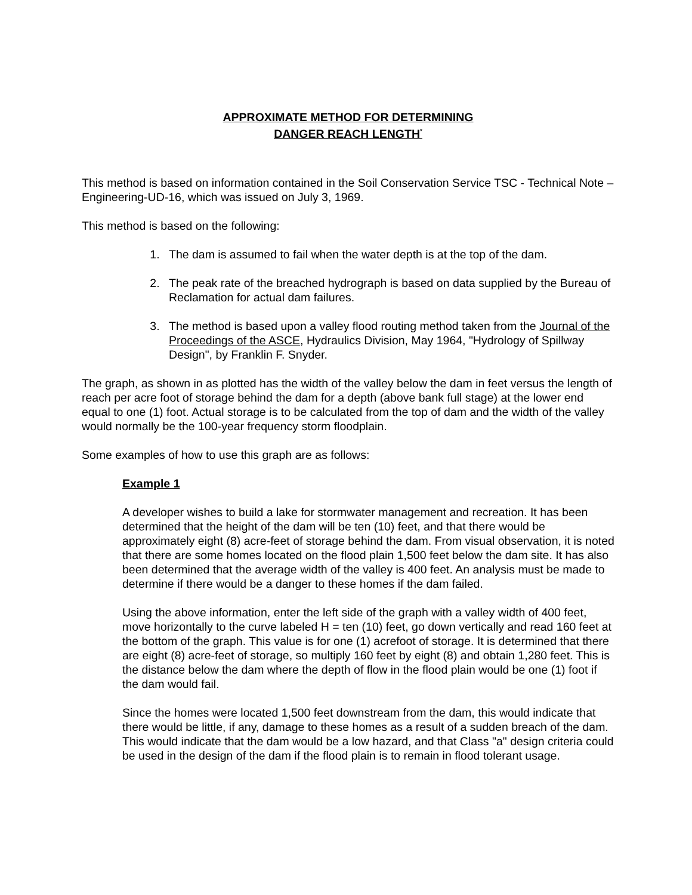APPROXIMATE METHOD FOR DETERMINING
DANGER REACH LENGTH<sup>*</sup>
This method is based on information contained in the Soil Conservation Service TSC - Technical Note – Engineering-UD-16, which was issued on July 3, 1969.
This method is based on the following:
1. The dam is assumed to fail when the water depth is at the top of the dam.
2. The peak rate of the breached hydrograph is based on data supplied by the Bureau of Reclamation for actual dam failures.
3. The method is based upon a valley flood routing method taken from the Journal of the Proceedings of the ASCE, Hydraulics Division, May 1964, "Hydrology of Spillway Design", by Franklin F. Snyder.
The graph, as shown in as plotted has the width of the valley below the dam in feet versus the length of reach per acre foot of storage behind the dam for a depth (above bank full stage) at the lower end equal to one (1) foot. Actual storage is to be calculated from the top of dam and the width of the valley would normally be the 100-year frequency storm floodplain.
Some examples of how to use this graph are as follows:
Example 1
A developer wishes to build a lake for stormwater management and recreation. It has been determined that the height of the dam will be ten (10) feet, and that there would be approximately eight (8) acre-feet of storage behind the dam. From visual observation, it is noted that there are some homes located on the flood plain 1,500 feet below the dam site. It has also been determined that the average width of the valley is 400 feet. An analysis must be made to determine if there would be a danger to these homes if the dam failed.
Using the above information, enter the left side of the graph with a valley width of 400 feet, move horizontally to the curve labeled H = ten (10) feet, go down vertically and read 160 feet at the bottom of the graph. This value is for one (1) acrefoot of storage. It is determined that there are eight (8) acre-feet of storage, so multiply 160 feet by eight (8) and obtain 1,280 feet. This is the distance below the dam where the depth of flow in the flood plain would be one (1) foot if the dam would fail.
Since the homes were located 1,500 feet downstream from the dam, this would indicate that there would be little, if any, damage to these homes as a result of a sudden breach of the dam. This would indicate that the dam would be a low hazard, and that Class "a" design criteria could be used in the design of the dam if the flood plain is to remain in flood tolerant usage.